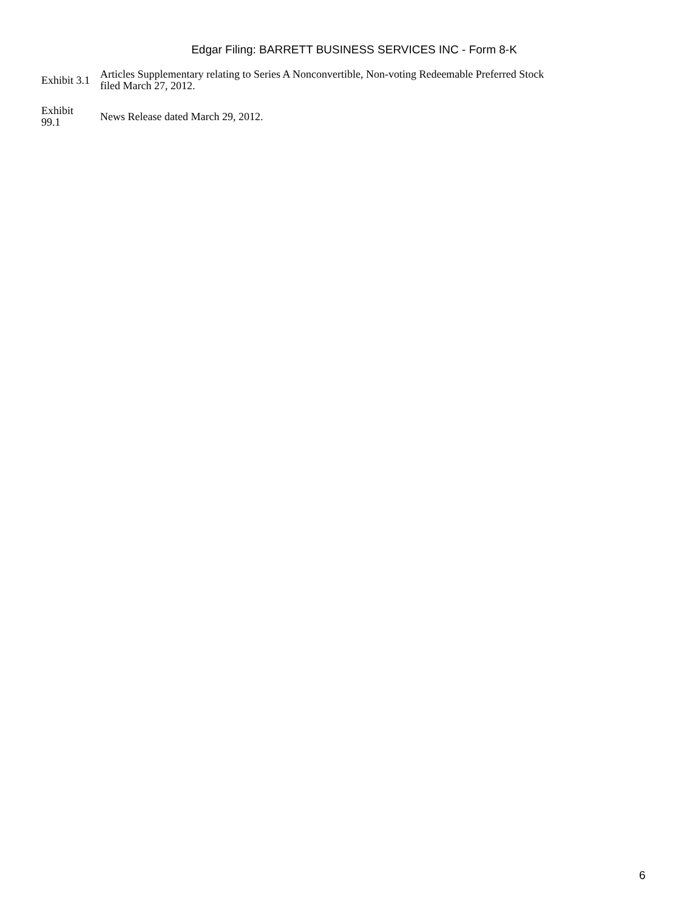Edgar Filing: BARRETT BUSINESS SERVICES INC - Form 8-K
| Exhibit 3.1 | Articles Supplementary relating to Series A Nonconvertible, Non-voting Redeemable Preferred Stock filed March 27, 2012. |
| Exhibit 99.1 | News Release dated March 29, 2012. |
6